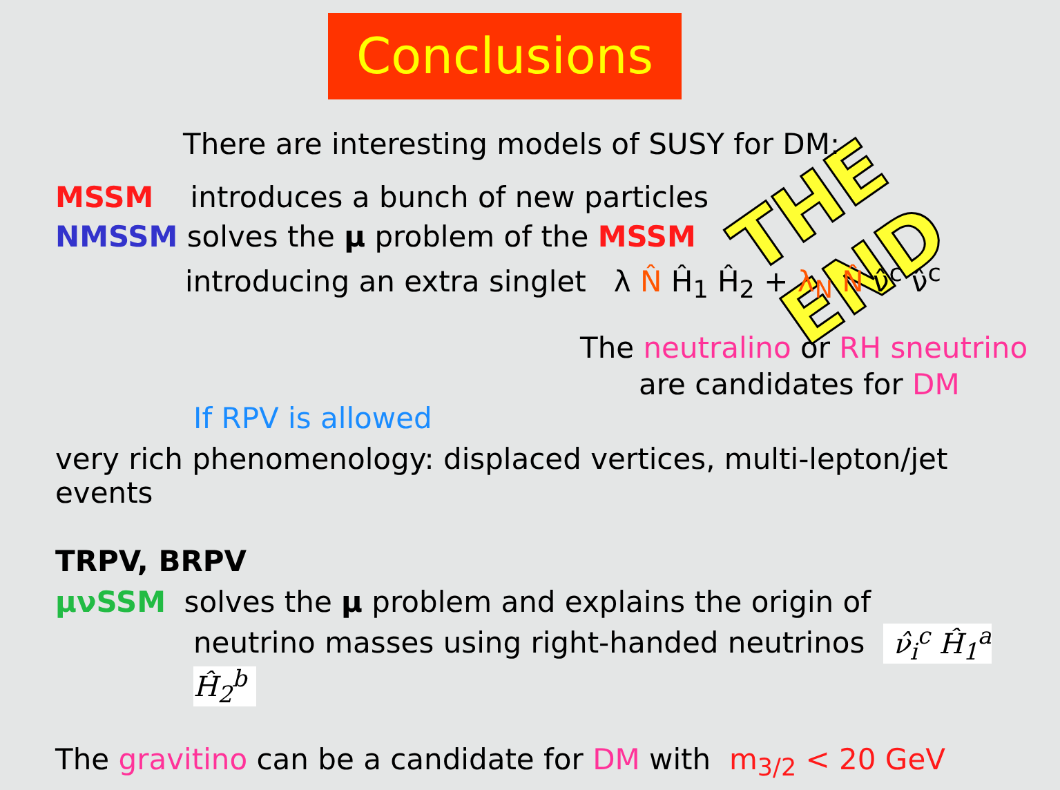Conclusions
THE END
There are interesting models of SUSY for DM:
MSSM introduces a bunch of new particles
NMSSM solves the μ problem of the MSSM
introducing an extra singlet λ N̂ Ĥ<sub>1</sub> Ĥ<sub>2</sub> + λ<sub>N</sub> N̂ ν̂<sup>c</sup> ν̂<sup>c</sup>
The neutralino or RH sneutrino
are candidates for DM
If RPV is allowed
very rich phenomenology: displaced vertices, multi-lepton/jet events
TRPV, BRPV
μνSSM solves the μ problem and explains the origin of
neutrino masses using right-handed neutrinos ν̂<sub>i</sub><sup>c</sup> Ĥ<sub>1</sub><sup>a</sup> Ĥ<sub>2</sub><sup>b</sup>
The gravitino can be a candidate for DM with m<sub>3/2</sub> < 20 GeV